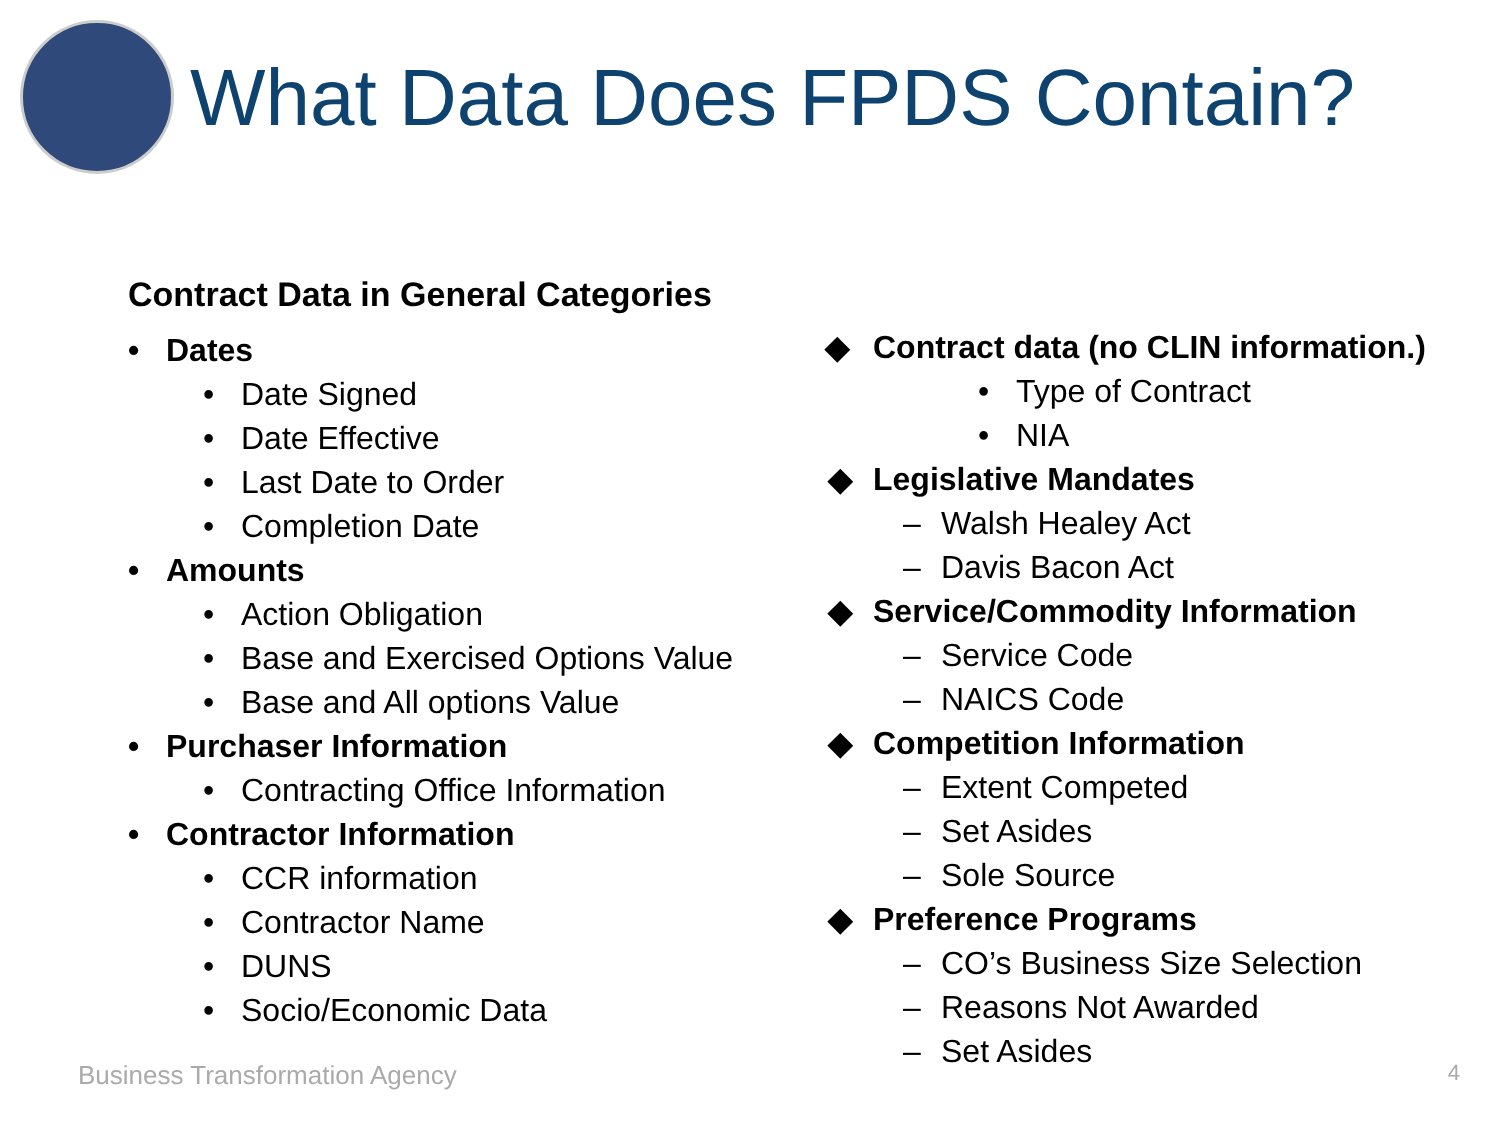What Data Does FPDS Contain?
Contract Data in General Categories
• Dates
• Date Signed
• Date Effective
• Last Date to Order
• Completion Date
• Amounts
• Action Obligation
• Base and Exercised Options Value
• Base and All options Value
• Purchaser Information
• Contracting Office Information
• Contractor Information
• CCR information
• Contractor Name
• DUNS
• Socio/Economic Data
◆ Contract data (no CLIN information.)
• Type of Contract
• NIA
◆ Legislative Mandates
– Walsh Healey Act
– Davis Bacon Act
◆ Service/Commodity Information
– Service Code
– NAICS Code
◆ Competition Information
– Extent Competed
– Set Asides
– Sole Source
◆ Preference Programs
– CO’s Business Size Selection
– Reasons Not Awarded
– Set Asides
Business Transformation Agency 4